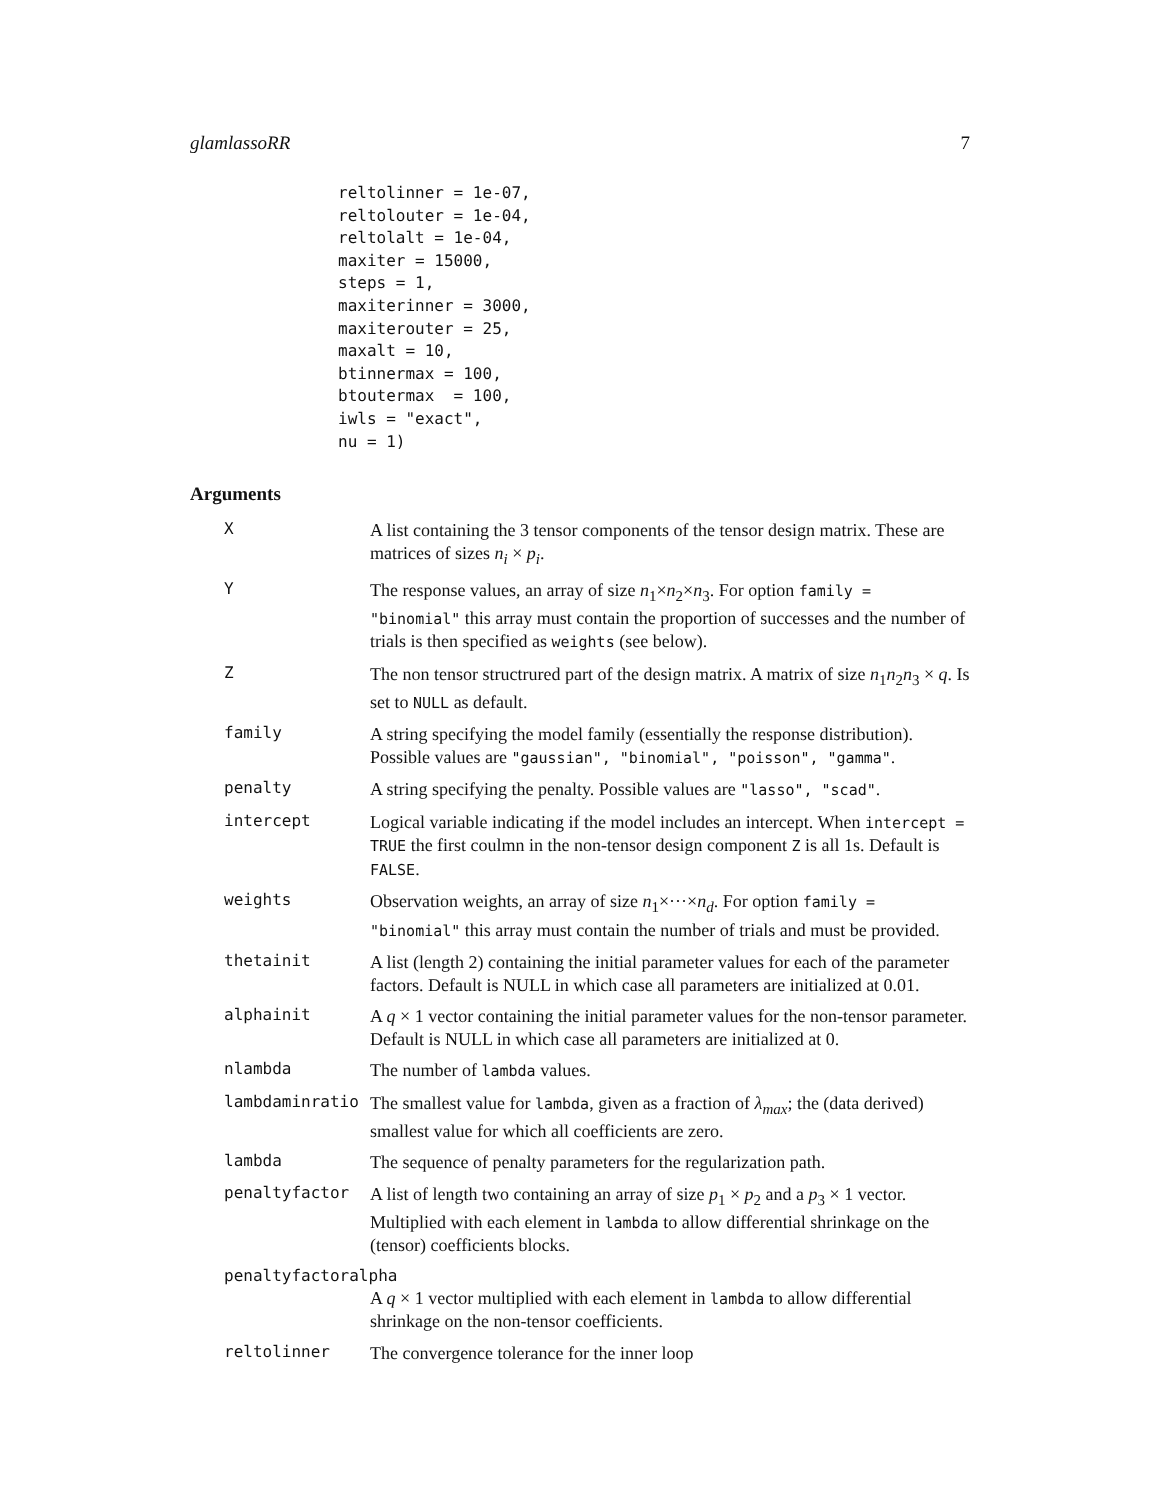glamlassoRR 7
reltolinner = 1e-07,
reltolouter = 1e-04,
reltolalt = 1e-04,
maxiter = 15000,
steps = 1,
maxiterinner = 3000,
maxiterouter = 25,
maxalt = 10,
btinnermax = 100,
btoutermax  = 100,
iwls = "exact",
nu = 1)
Arguments
X
A list containing the 3 tensor components of the tensor design matrix. These are matrices of sizes n<sub>i</sub> × p<sub>i</sub>.
Y
The response values, an array of size n<sub>1</sub>×n<sub>2</sub>×n<sub>3</sub>. For option family = "binomial" this array must contain the proportion of successes and the number of trials is then specified as weights (see below).
Z
The non tensor structrured part of the design matrix. A matrix of size n<sub>1</sub>n<sub>2</sub>n<sub>3</sub> × q. Is set to NULL as default.
family
A string specifying the model family (essentially the response distribution). Possible values are "gaussian", "binomial", "poisson", "gamma".
penalty
A string specifying the penalty. Possible values are "lasso", "scad".
intercept
Logical variable indicating if the model includes an intercept. When intercept = TRUE the first coulmn in the non-tensor design component Z is all 1s. Default is FALSE.
weights
Observation weights, an array of size n<sub>1</sub>×···×n<sub>d</sub>. For option family = "binomial" this array must contain the number of trials and must be provided.
thetainit
A list (length 2) containing the initial parameter values for each of the parameter factors. Default is NULL in which case all parameters are initialized at 0.01.
alphainit
A q × 1 vector containing the initial parameter values for the non-tensor parameter. Default is NULL in which case all parameters are initialized at 0.
nlambda
The number of lambda values.
lambdaminratio
The smallest value for lambda, given as a fraction of λ<sub>max</sub>; the (data derived) smallest value for which all coefficients are zero.
lambda
The sequence of penalty parameters for the regularization path.
penaltyfactor
A list of length two containing an array of size p<sub>1</sub> × p<sub>2</sub> and a p<sub>3</sub> × 1 vector. Multiplied with each element in lambda to allow differential shrinkage on the (tensor) coefficients blocks.
penaltyfactoralpha
A q × 1 vector multiplied with each element in lambda to allow differential shrinkage on the non-tensor coefficients.
reltolinner
The convergence tolerance for the inner loop